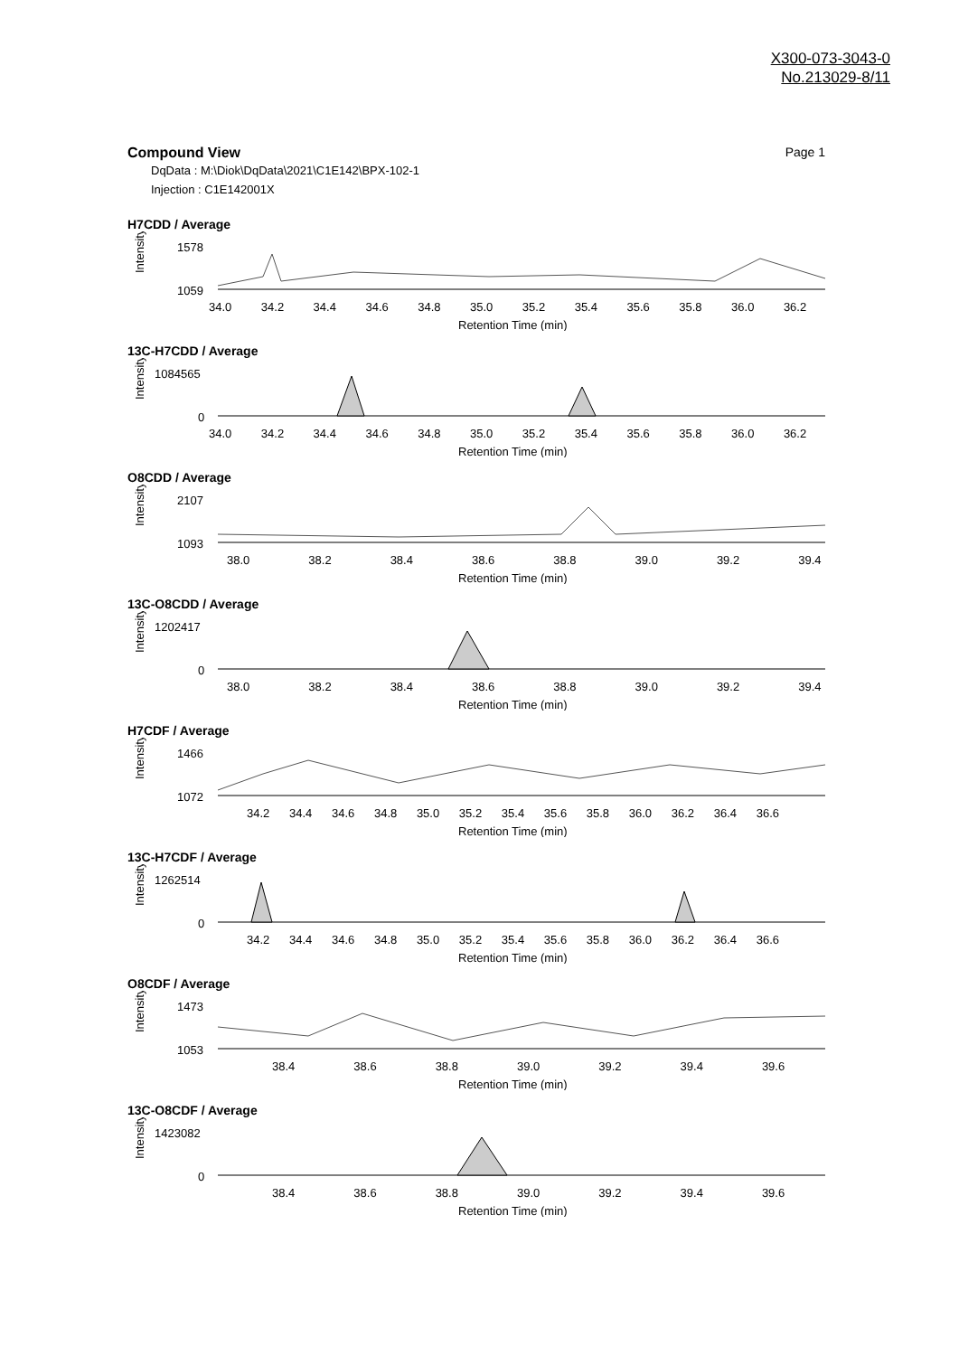X300-073-3043-0
No.213029-8/11
Page 1 Compound View
DqData : M:\Diok\DqData\2021\C1E142\BPX-102-1
Injection : C1E142001X
H7CDD / Average
Intensity
1578
1059
34.0 34.2 34.4 34.6 34.8 35.0 35.2 35.4 35.6 35.8 36.0 36.2
Retention Time (min)
13C-H7CDD / Average
Intensity
1084565
0
34.0 34.2 34.4 34.6 34.8 35.0 35.2 35.4 35.6 35.8 36.0 36.2
Retention Time (min)
O8CDD / Average
Intensity
2107
1093
38.0 38.2 38.4 38.6 38.8 39.0 39.2 39.4
Retention Time (min)
13C-O8CDD / Average
Intensity
1202417
0
38.0 38.2 38.4 38.6 38.8 39.0 39.2 39.4
Retention Time (min)
H7CDF / Average
Intensity
1466
1072
34.2 34.4 34.6 34.8 35.0 35.2 35.4 35.6 35.8 36.0 36.2 36.4 36.6
Retention Time (min)
13C-H7CDF / Average
Intensity
1262514
0
34.2 34.4 34.6 34.8 35.0 35.2 35.4 35.6 35.8 36.0 36.2 36.4 36.6
Retention Time (min)
O8CDF / Average
Intensity
1473
1053
38.4 38.6 38.8 39.0 39.2 39.4 39.6
Retention Time (min)
13C-O8CDF / Average
Intensity
1423082
0
38.4 38.6 38.8 39.0 39.2 39.4 39.6
Retention Time (min)